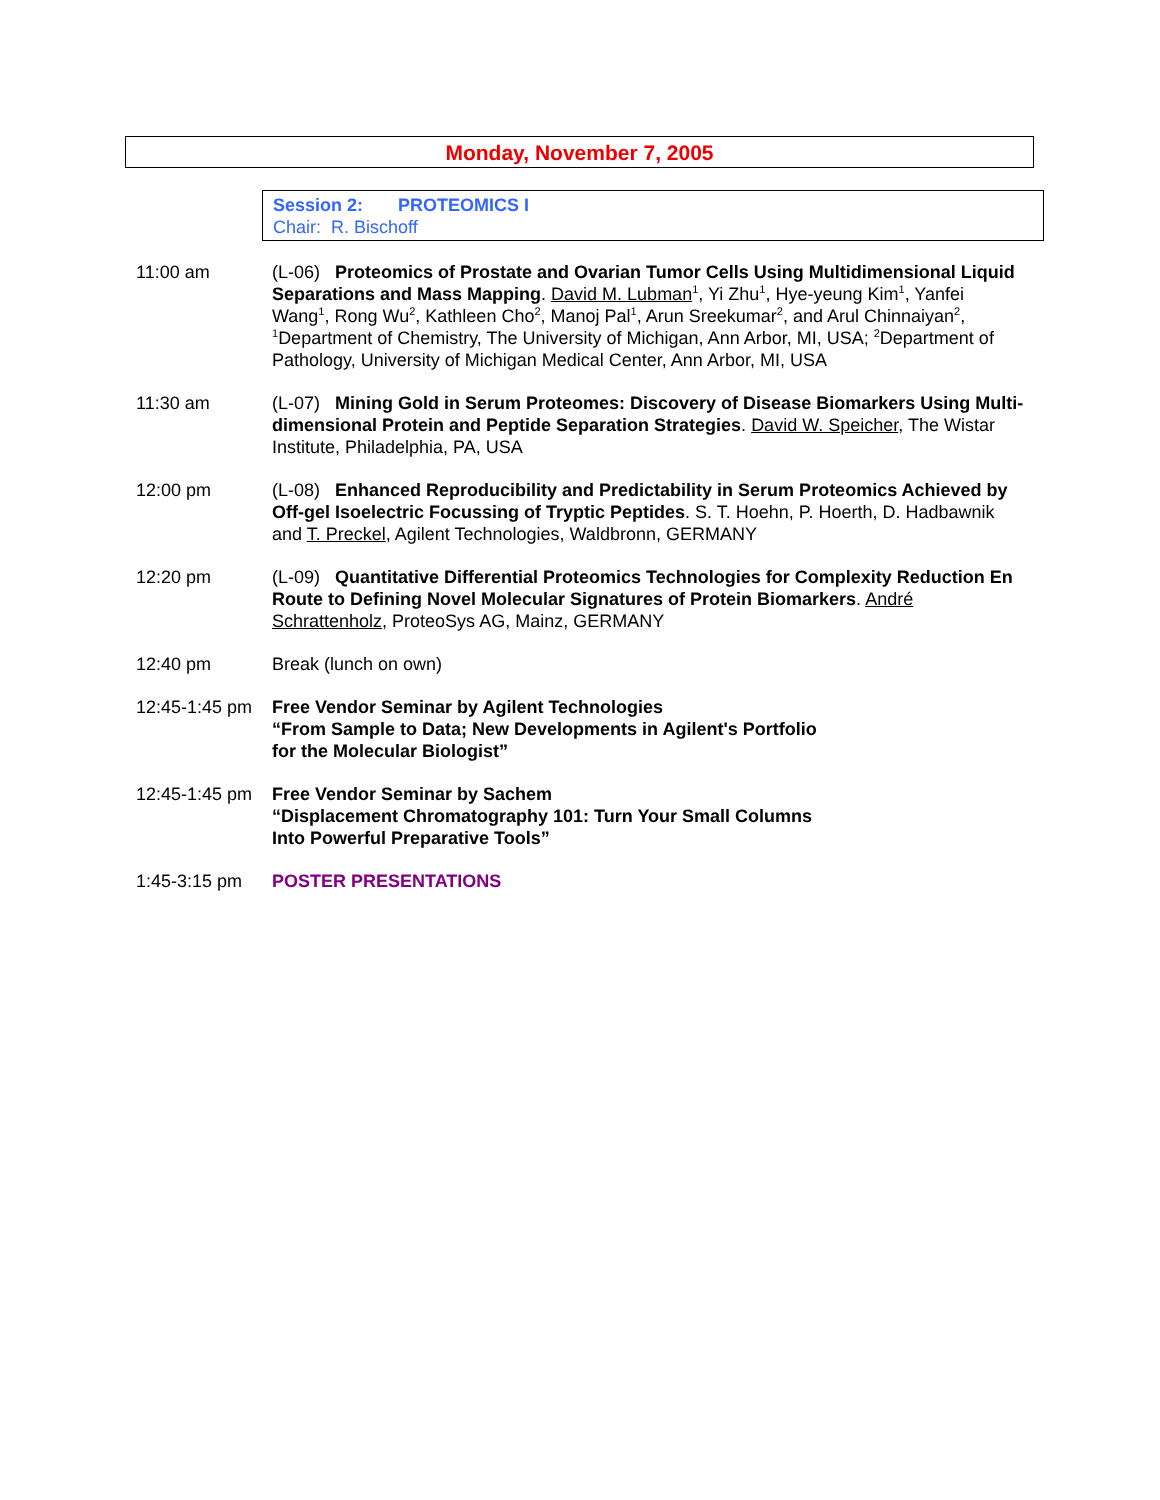Monday, November 7, 2005
Session 2: PROTEOMICS I
Chair: R. Bischoff
11:00 am (L-06) Proteomics of Prostate and Ovarian Tumor Cells Using Multidimensional Liquid Separations and Mass Mapping. David M. Lubman<sup>1</sup>, Yi Zhu<sup>1</sup>, Hye-yeung Kim<sup>1</sup>, Yanfei Wang<sup>1</sup>, Rong Wu<sup>2</sup>, Kathleen Cho<sup>2</sup>, Manoj Pal<sup>1</sup>, Arun Sreekumar<sup>2</sup>, and Arul Chinnaiyan<sup>2</sup>, <sup>1</sup>Department of Chemistry, The University of Michigan, Ann Arbor, MI, USA; <sup>2</sup>Department of Pathology, University of Michigan Medical Center, Ann Arbor, MI, USA
11:30 am (L-07) Mining Gold in Serum Proteomes: Discovery of Disease Biomarkers Using Multi-dimensional Protein and Peptide Separation Strategies. David W. Speicher, The Wistar Institute, Philadelphia, PA, USA
12:00 pm (L-08) Enhanced Reproducibility and Predictability in Serum Proteomics Achieved by Off-gel Isoelectric Focussing of Tryptic Peptides. S. T. Hoehn, P. Hoerth, D. Hadbawnik and T. Preckel, Agilent Technologies, Waldbronn, GERMANY
12:20 pm (L-09) Quantitative Differential Proteomics Technologies for Complexity Reduction En Route to Defining Novel Molecular Signatures of Protein Biomarkers. André Schrattenholz, ProteoSys AG, Mainz, GERMANY
12:40 pm Break (lunch on own)
12:45-1:45 pm
Free Vendor Seminar by Agilent Technologies
“From Sample to Data; New Developments in Agilent's Portfolio
for the Molecular Biologist”
12:45-1:45 pm
Free Vendor Seminar by Sachem
“Displacement Chromatography 101: Turn Your Small Columns
Into Powerful Preparative Tools”
1:45-3:15 pm POSTER PRESENTATIONS